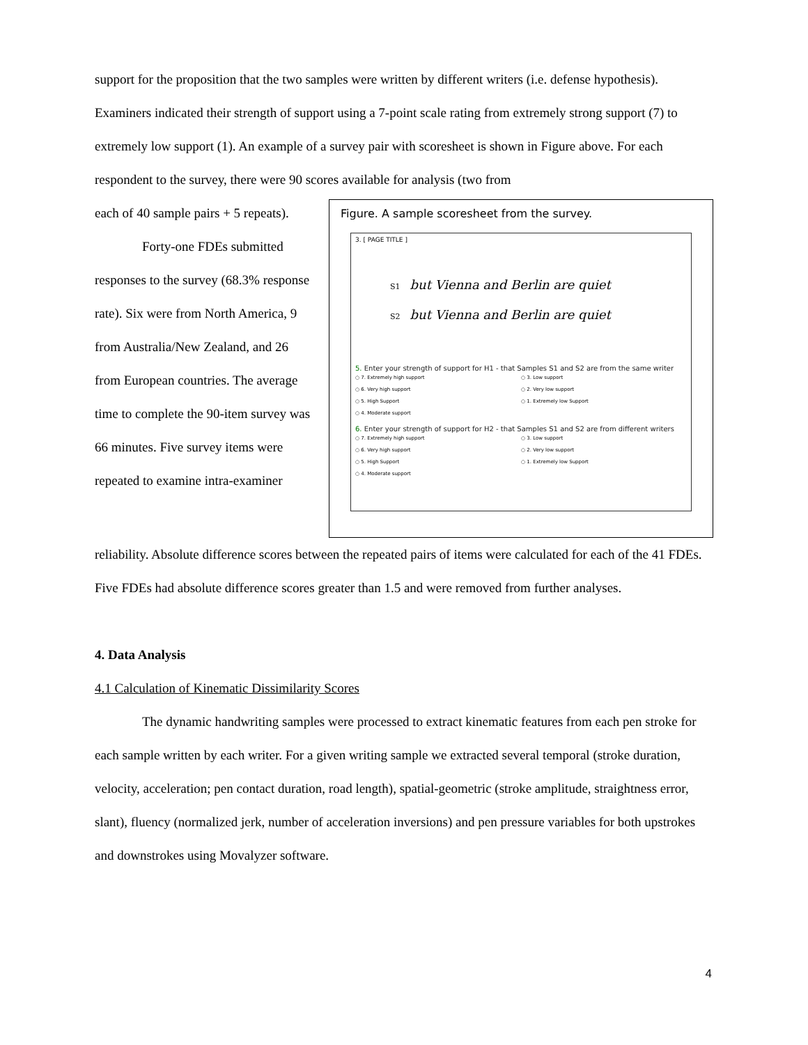support for the proposition that the two samples were written by different writers (i.e. defense hypothesis). Examiners indicated their strength of support using a 7-point scale rating from extremely strong support (7) to extremely low support (1). An example of a survey pair with scoresheet is shown in Figure above. For each respondent to the survey, there were 90 scores available for analysis (two from
each of 40 sample pairs + 5 repeats).
Forty-one FDEs submitted responses to the survey (68.3% response rate). Six were from North America, 9 from Australia/New Zealand, and 26 from European countries. The average time to complete the 90-item survey was 66 minutes. Five survey items were repeated to examine intra-examiner
Figure. A sample scoresheet from the survey.
3. [ PAGE TITLE ]
S1 but Vienna and Berlin are quiet
S2 but Vienna and Berlin are quiet
5. Enter your strength of support for H1 - that Samples S1 and S2 are from the same writer
○ 7. Extremely high support
○ 3. Low support
○ 6. Very high support
○ 2. Very low support
○ 5. High Support
○ 1. Extremely low Support
○ 4. Moderate support
6. Enter your strength of support for H2 - that Samples S1 and S2 are from different writers
○ 7. Extremely high support
○ 3. Low support
○ 6. Very high support
○ 2. Very low support
○ 5. High Support
○ 1. Extremely low Support
○ 4. Moderate support
reliability. Absolute difference scores between the repeated pairs of items were calculated for each of the 41 FDEs. Five FDEs had absolute difference scores greater than 1.5 and were removed from further analyses.
4. Data Analysis
4.1 Calculation of Kinematic Dissimilarity Scores
The dynamic handwriting samples were processed to extract kinematic features from each pen stroke for each sample written by each writer. For a given writing sample we extracted several temporal (stroke duration, velocity, acceleration; pen contact duration, road length), spatial-geometric (stroke amplitude, straightness error, slant), fluency (normalized jerk, number of acceleration inversions) and pen pressure variables for both upstrokes and downstrokes using Movalyzer software.
4